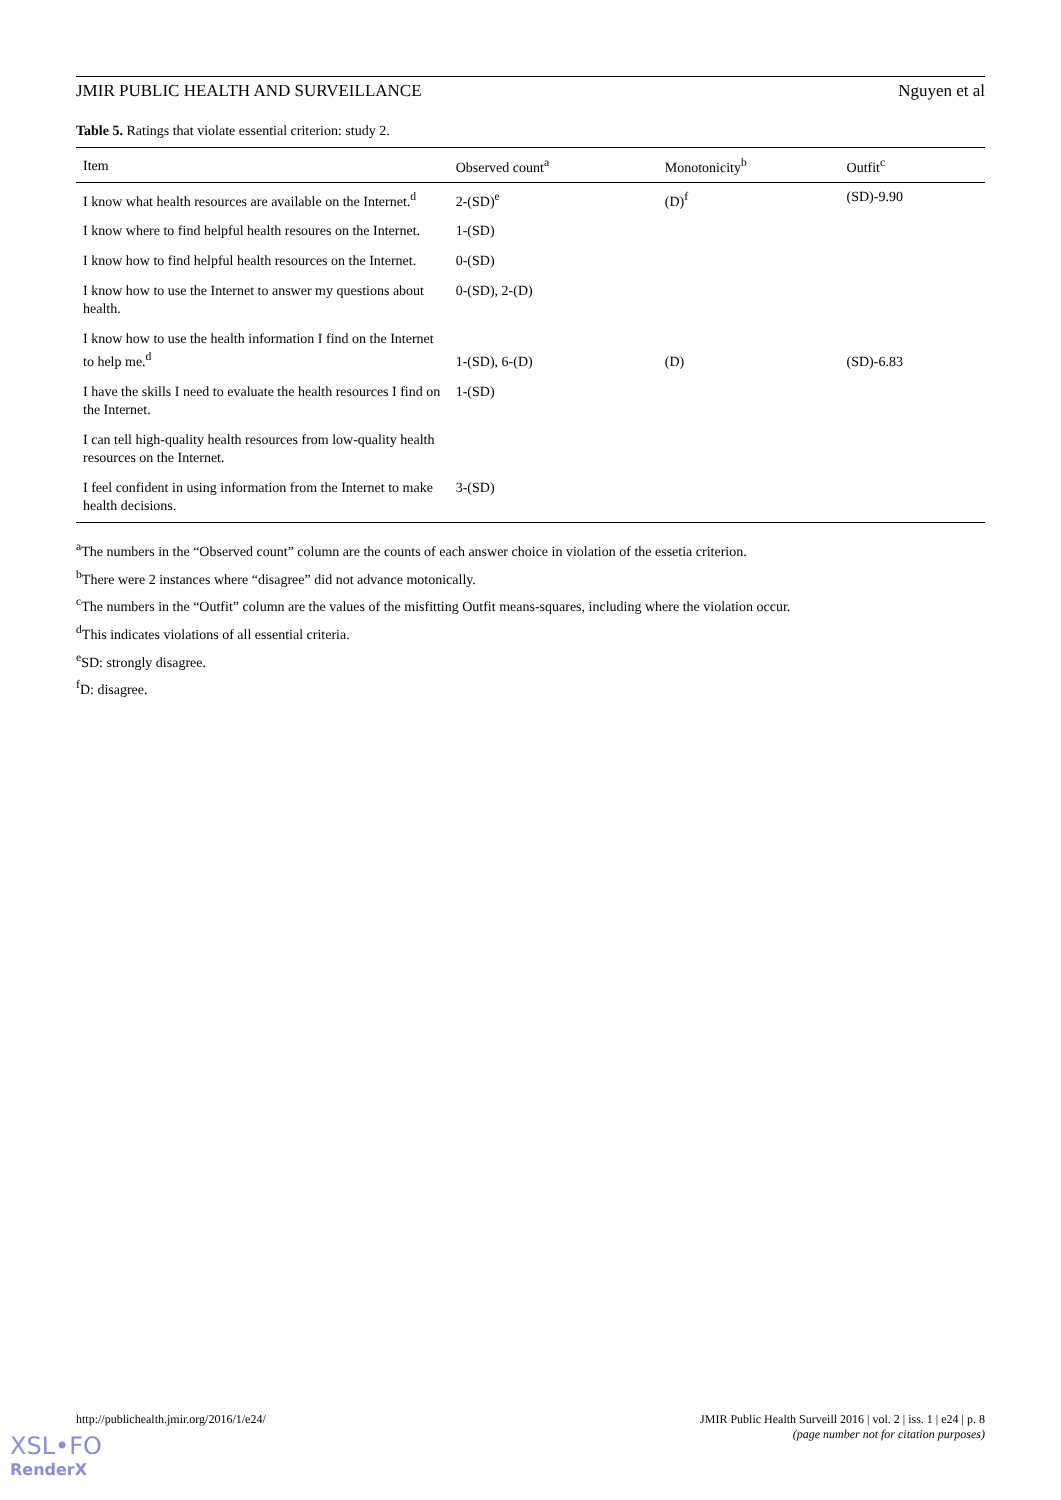JMIR PUBLIC HEALTH AND SURVEILLANCE Nguyen et al
Table 5. Ratings that violate essential criterion: study 2.
| Item | Observed count<sup>a</sup> | Monotonicity<sup>b</sup> | Outfit<sup>c</sup> |
| --- | --- | --- | --- |
| I know what health resources are available on the Internet.<sup>d</sup> | 2-(SD)<sup>e</sup> | (D)<sup>f</sup> | (SD)-9.90 |
| I know where to find helpful health resoures on the Internet. | 1-(SD) | | |
| I know how to find helpful health resources on the Internet. | 0-(SD) | | |
| I know how to use the Internet to answer my questions about health. | 0-(SD), 2-(D) | | |
| I know how to use the health information I find on the Internet to help me.<sup>d</sup> | 1-(SD), 6-(D) | (D) | (SD)-6.83 |
| I have the skills I need to evaluate the health resources I find on the Internet. | 1-(SD) | | |
| I can tell high-quality health resources from low-quality health resources on the Internet. | | | |
| I feel confident in using information from the Internet to make health decisions. | 3-(SD) | | |
<sup>a</sup> The numbers in the “Observed count” column are the counts of each answer choice in violation of the essetia criterion.
<sup>b</sup> There were 2 instances where “disagree” did not advance motonically.
<sup>c</sup> The numbers in the “Outfit” column are the values of the misfitting Outfit means-squares, including where the violation occur.
<sup>d</sup> This indicates violations of all essential criteria.
<sup>e</sup> SD: strongly disagree.
<sup>f</sup> D: disagree.
http://publichealth.jmir.org/2016/1/e24/ JMIR Public Health Surveill 2016 | vol. 2 | iss. 1 | e24 | p. 8
(page number not for citation purposes)
XSL•FO
RenderX